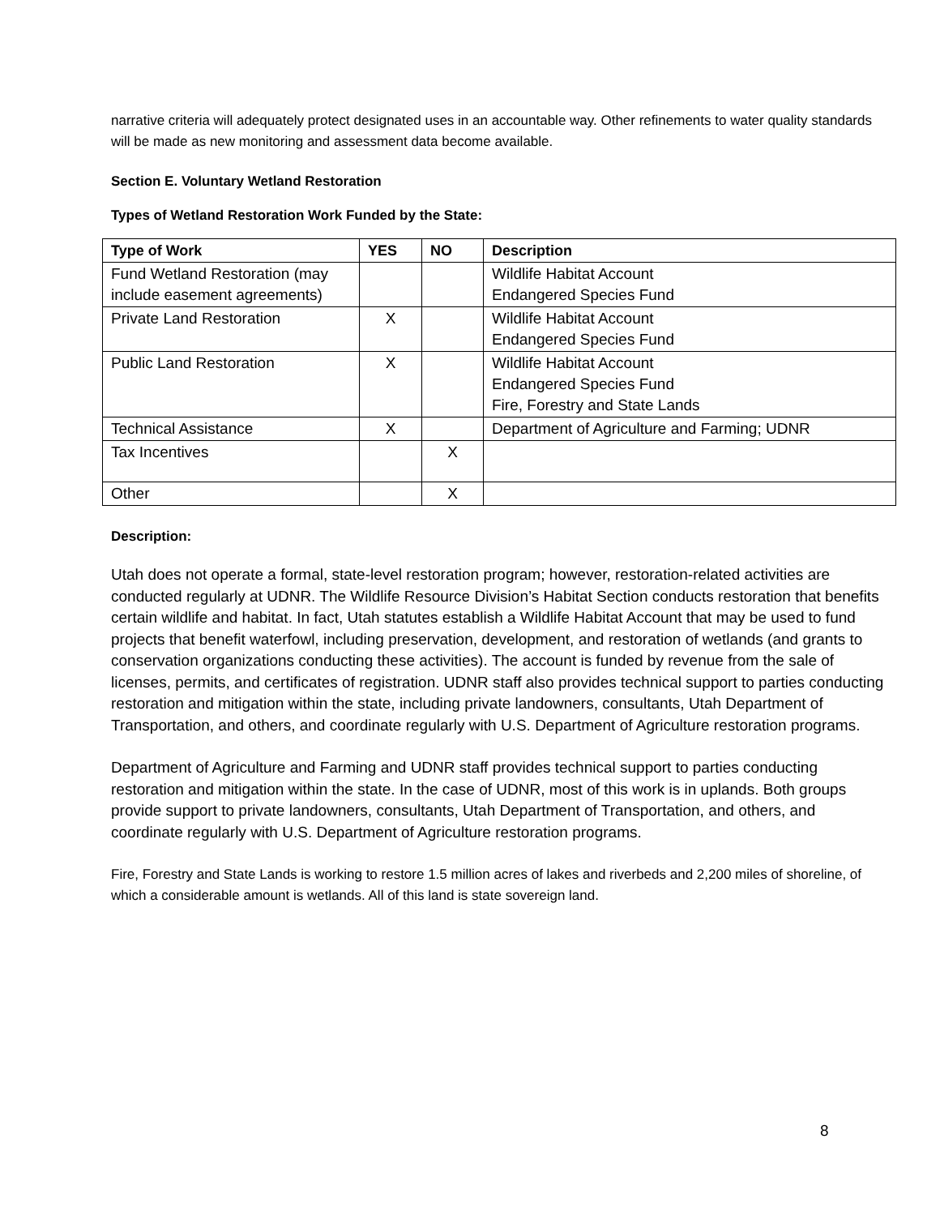narrative criteria will adequately protect designated uses in an accountable way. Other refinements to water quality standards will be made as new monitoring and assessment data become available.
Section E. Voluntary Wetland Restoration
Types of Wetland Restoration Work Funded by the State:
| Type of Work | YES | NO | Description |
| --- | --- | --- | --- |
| Fund Wetland Restoration (may include easement agreements) | | | Wildlife Habitat Account Endangered Species Fund |
| Private Land Restoration | X | | Wildlife Habitat Account Endangered Species Fund |
| Public Land Restoration | X | | Wildlife Habitat Account Endangered Species Fund Fire, Forestry and State Lands |
| Technical Assistance | X | | Department of Agriculture and Farming; UDNR |
| Tax Incentives | | X | |
| Other | | X | |
Description:
Utah does not operate a formal, state-level restoration program; however, restoration-related activities are conducted regularly at UDNR. The Wildlife Resource Division’s Habitat Section conducts restoration that benefits certain wildlife and habitat. In fact, Utah statutes establish a Wildlife Habitat Account that may be used to fund projects that benefit waterfowl, including preservation, development, and restoration of wetlands (and grants to conservation organizations conducting these activities). The account is funded by revenue from the sale of licenses, permits, and certificates of registration. UDNR staff also provides technical support to parties conducting restoration and mitigation within the state, including private landowners, consultants, Utah Department of Transportation, and others, and coordinate regularly with U.S. Department of Agriculture restoration programs.
Department of Agriculture and Farming and UDNR staff provides technical support to parties conducting restoration and mitigation within the state. In the case of UDNR, most of this work is in uplands. Both groups provide support to private landowners, consultants, Utah Department of Transportation, and others, and coordinate regularly with U.S. Department of Agriculture restoration programs.
Fire, Forestry and State Lands is working to restore 1.5 million acres of lakes and riverbeds and 2,200 miles of shoreline, of which a considerable amount is wetlands. All of this land is state sovereign land.
8